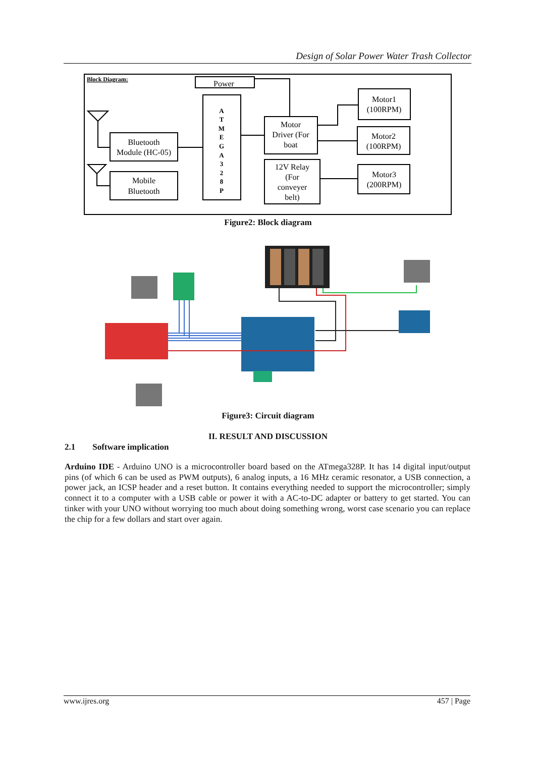Design of Solar Power Water Trash Collector
Block Diagram:
Power
A
T
M
E
G
A
3
2
8
P
Bluetooth
Module (HC-05)
Mobile
Bluetooth
Motor
Driver (For
boat
12V Relay
(For
conveyer
belt)
Motor1
(100RPM)
Motor2
(100RPM)
Motor3
(200RPM)
Figure2: Block diagram
Figure3: Circuit diagram
II. RESULT AND DISCUSSION
2.1 Software implication
Arduino IDE - Arduino UNO is a microcontroller board based on the ATmega328P. It has 14 digital input/output pins (of which 6 can be used as PWM outputs), 6 analog inputs, a 16 MHz ceramic resonator, a USB connection, a power jack, an ICSP header and a reset button. It contains everything needed to support the microcontroller; simply connect it to a computer with a USB cable or power it with a AC-to-DC adapter or battery to get started. You can tinker with your UNO without worrying too much about doing something wrong, worst case scenario you can replace the chip for a few dollars and start over again.
www.ijres.org 457 | Page